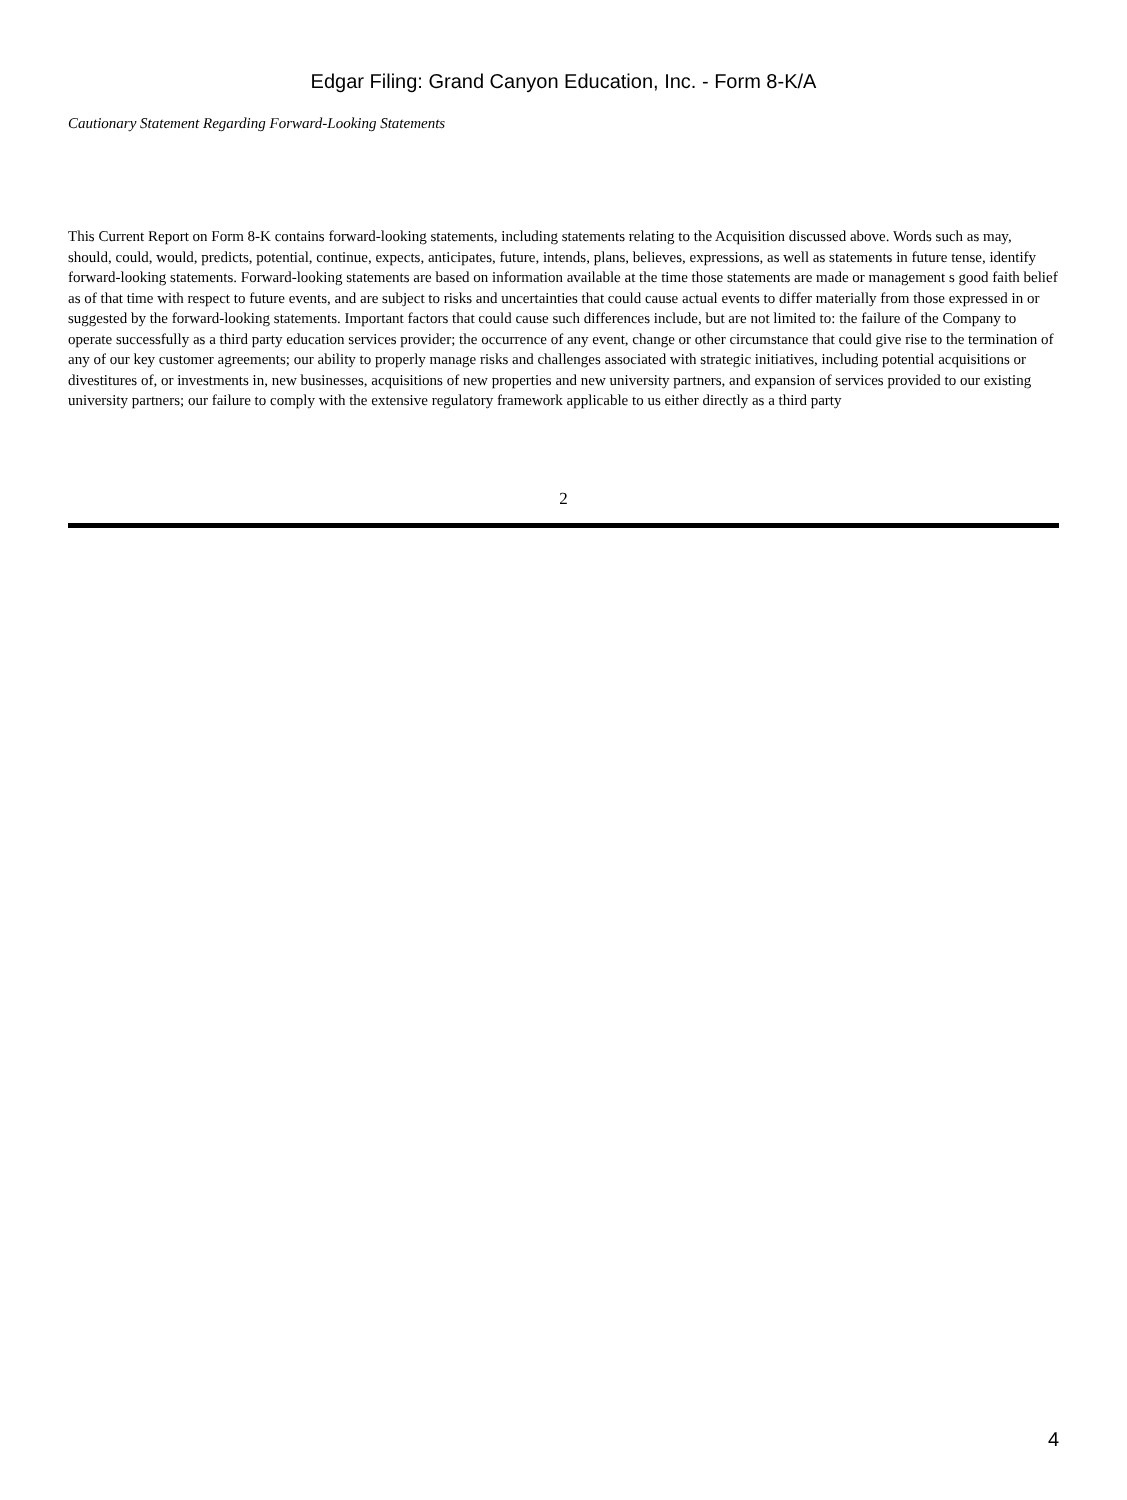Edgar Filing: Grand Canyon Education, Inc. - Form 8-K/A
Cautionary Statement Regarding Forward-Looking Statements
This Current Report on Form 8-K contains forward-looking statements, including statements relating to the Acquisition discussed above. Words such as may, should, could, would, predicts, potential, continue, expects, anticipates, future, intends, plans, believes, expressions, as well as statements in future tense, identify forward-looking statements. Forward-looking statements are based on information available at the time those statements are made or management s good faith belief as of that time with respect to future events, and are subject to risks and uncertainties that could cause actual events to differ materially from those expressed in or suggested by the forward-looking statements. Important factors that could cause such differences include, but are not limited to: the failure of the Company to operate successfully as a third party education services provider; the occurrence of any event, change or other circumstance that could give rise to the termination of any of our key customer agreements; our ability to properly manage risks and challenges associated with strategic initiatives, including potential acquisitions or divestitures of, or investments in, new businesses, acquisitions of new properties and new university partners, and expansion of services provided to our existing university partners; our failure to comply with the extensive regulatory framework applicable to us either directly as a third party
2
4